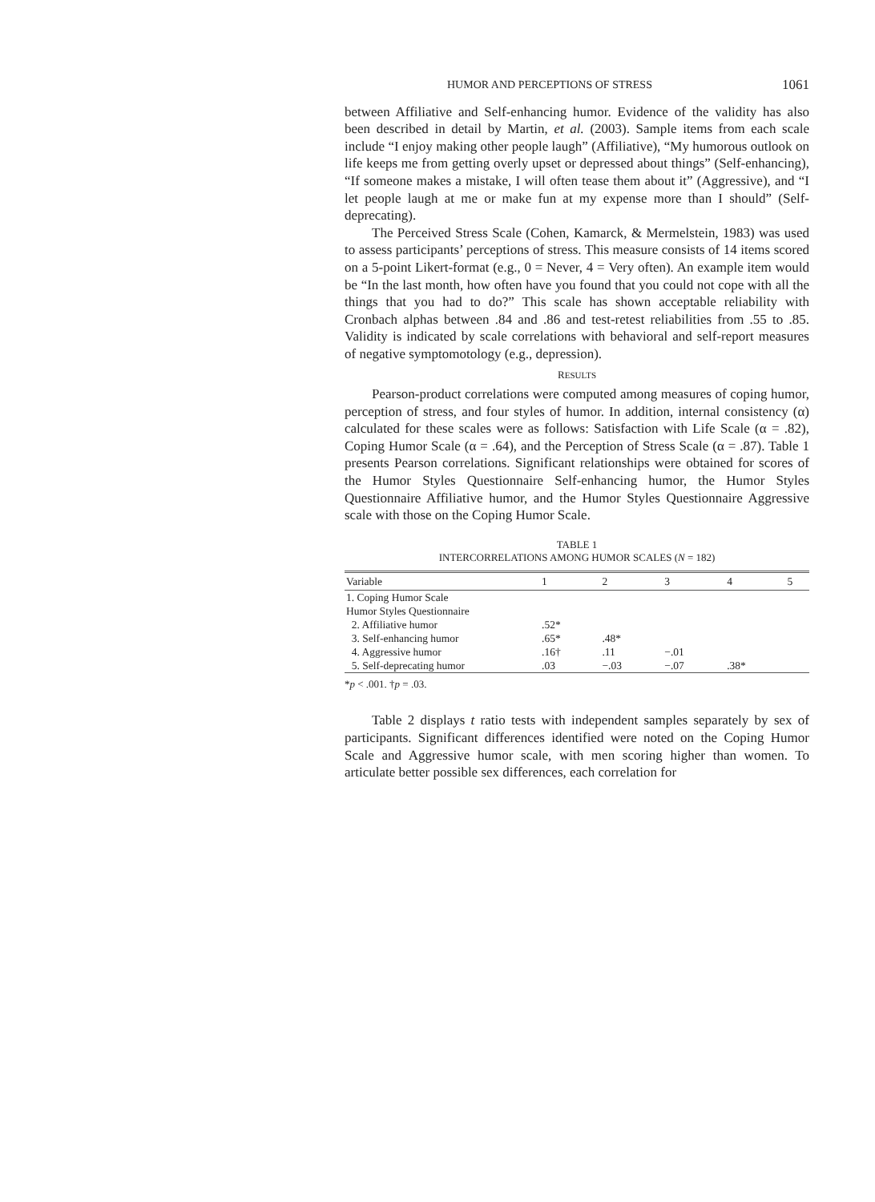HUMOR AND PERCEPTIONS OF STRESS 1061
between Affiliative and Self-enhancing humor. Evidence of the validity has also been described in detail by Martin, et al. (2003). Sample items from each scale include “I enjoy making other people laugh” (Affiliative), “My humorous outlook on life keeps me from getting overly upset or depressed about things” (Self-enhancing), “If someone makes a mistake, I will often tease them about it” (Aggressive), and “I let people laugh at me or make fun at my expense more than I should” (Self-deprecating).
The Perceived Stress Scale (Cohen, Kamarck, & Mermelstein, 1983) was used to assess participants’ perceptions of stress. This measure consists of 14 items scored on a 5-point Likert-format (e.g., 0 = Never, 4 = Very often). An example item would be “In the last month, how often have you found that you could not cope with all the things that you had to do?” This scale has shown acceptable reliability with Cronbach alphas between .84 and .86 and test-retest reliabilities from .55 to .85. Validity is indicated by scale correlations with behavioral and self-report measures of negative symptomotology (e.g., depression).
RESULTS
Pearson-product correlations were computed among measures of coping humor, perception of stress, and four styles of humor. In addition, internal consistency (α) calculated for these scales were as follows: Satisfaction with Life Scale (α = .82), Coping Humor Scale (α = .64), and the Perception of Stress Scale (α = .87). Table 1 presents Pearson correlations. Significant relationships were obtained for scores of the Humor Styles Questionnaire Self-enhancing humor, the Humor Styles Questionnaire Affiliative humor, and the Humor Styles Questionnaire Aggressive scale with those on the Coping Humor Scale.
TABLE 1
INTERCORRELATIONS AMONG HUMOR SCALES (N = 182)
| Variable | 1 | 2 | 3 | 4 | 5 |
| --- | --- | --- | --- | --- | --- |
| 1. Coping Humor Scale | | | | | |
| Humor Styles Questionnaire | | | | | |
| 2. Affiliative humor | .52* | | | | |
| 3. Self-enhancing humor | .65* | .48* | | | |
| 4. Aggressive humor | .16† | .11 | −.01 | | |
| 5. Self-deprecating humor | .03 | −.03 | −.07 | .38* | |
*p < .001. †p = .03.
Table 2 displays t ratio tests with independent samples separately by sex of participants. Significant differences identified were noted on the Coping Humor Scale and Aggressive humor scale, with men scoring higher than women. To articulate better possible sex differences, each correlation for